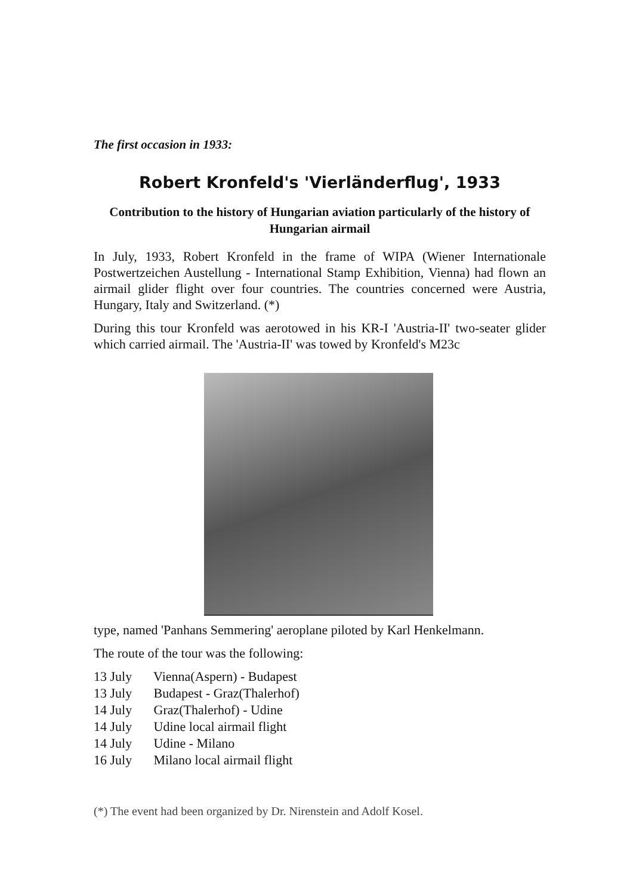The first occasion in 1933:
Robert Kronfeld's 'Vierländerflug', 1933
Contribution to the history of Hungarian aviation particularly of the history of Hungarian airmail
In July, 1933, Robert Kronfeld in the frame of WIPA (Wiener Internationale Postwertzeichen Austellung - International Stamp Exhibition, Vienna) had flown an airmail glider flight over four countries. The countries concerned were Austria, Hungary, Italy and Switzerland. (*)
During this tour Kronfeld was aerotowed in his KR-I 'Austria-II' two-seater glider which carried airmail. The 'Austria-II' was towed by Kronfeld's M23c
type, named 'Panhans Semmering' aeroplane piloted by Karl Henkelmann.
The route of the tour was the following:
13 July Vienna(Aspern) - Budapest
13 July Budapest - Graz(Thalerhof)
14 July Graz(Thalerhof) - Udine
14 July Udine local airmail flight
14 July Udine - Milano
16 July Milano local airmail flight
(*) The event had been organized by Dr. Nirenstein and Adolf Kosel.